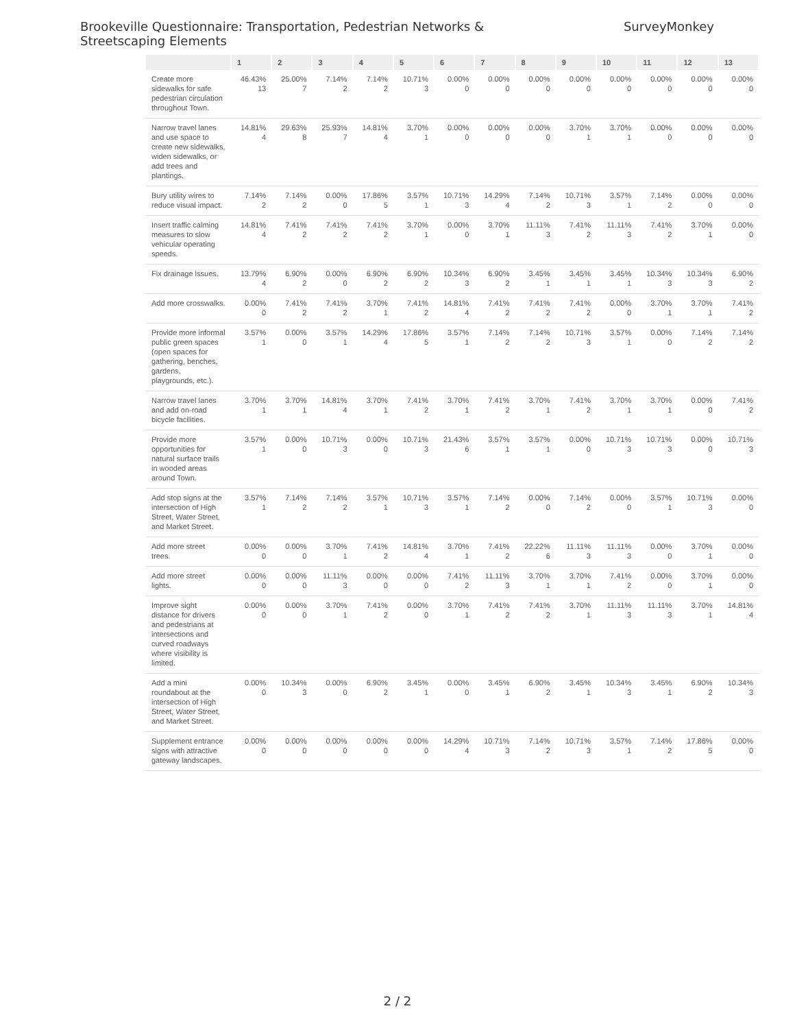Brookeville Questionnaire: Transportation, Pedestrian Networks & Streetscaping Elements
SurveyMonkey
| | 1 | 2 | 3 | 4 | 5 | 6 | 7 | 8 | 9 | 10 | 11 | 12 | 13 |
| --- | --- | --- | --- | --- | --- | --- | --- | --- | --- | --- | --- | --- | --- |
| Create more sidewalks for safe pedestrian circulation throughout Town. | 46.43% 13 | 25.00% 7 | 7.14% 2 | 7.14% 2 | 10.71% 3 | 0.00% 0 | 0.00% 0 | 0.00% 0 | 0.00% 0 | 0.00% 0 | 0.00% 0 | 0.00% 0 | 0.00% 0 |
| Narrow travel lanes and use space to create new sidewalks, widen sidewalks, or add trees and plantings. | 14.81% 4 | 29.63% 8 | 25.93% 7 | 14.81% 4 | 3.70% 1 | 0.00% 0 | 0.00% 0 | 0.00% 0 | 3.70% 1 | 3.70% 1 | 0.00% 0 | 0.00% 0 | 0.00% 0 |
| Bury utility wires to reduce visual impact. | 7.14% 2 | 7.14% 2 | 0.00% 0 | 17.86% 5 | 3.57% 1 | 10.71% 3 | 14.29% 4 | 7.14% 2 | 10.71% 3 | 3.57% 1 | 7.14% 2 | 0.00% 0 | 0.00% 0 |
| Insert traffic calming measures to slow vehicular operating speeds. | 14.81% 4 | 7.41% 2 | 7.41% 2 | 7.41% 2 | 3.70% 1 | 0.00% 0 | 3.70% 1 | 11.11% 3 | 7.41% 2 | 11.11% 3 | 7.41% 2 | 3.70% 1 | 0.00% 0 |
| Fix drainage issues. | 13.79% 4 | 6.90% 2 | 0.00% 0 | 6.90% 2 | 6.90% 2 | 10.34% 3 | 6.90% 2 | 3.45% 1 | 3.45% 1 | 3.45% 1 | 10.34% 3 | 10.34% 3 | 6.90% 2 |
| Add more crosswalks. | 0.00% 0 | 7.41% 2 | 7.41% 2 | 3.70% 1 | 7.41% 2 | 14.81% 4 | 7.41% 2 | 7.41% 2 | 7.41% 2 | 0.00% 0 | 3.70% 1 | 3.70% 1 | 7.41% 2 |
| Provide more informal public green spaces (open spaces for gathering, benches, gardens, playgrounds, etc.). | 3.57% 1 | 0.00% 0 | 3.57% 1 | 14.29% 4 | 17.86% 5 | 3.57% 1 | 7.14% 2 | 7.14% 2 | 10.71% 3 | 3.57% 1 | 0.00% 0 | 7.14% 2 | 7.14% 2 |
| Narrow travel lanes and add on-road bicycle facilities. | 3.70% 1 | 3.70% 1 | 14.81% 4 | 3.70% 1 | 7.41% 2 | 3.70% 1 | 7.41% 2 | 3.70% 1 | 7.41% 2 | 3.70% 1 | 3.70% 1 | 0.00% 0 | 7.41% 2 |
| Provide more opportunities for natural surface trails in wooded areas around Town. | 3.57% 1 | 0.00% 0 | 10.71% 3 | 0.00% 0 | 10.71% 3 | 21.43% 6 | 3.57% 1 | 3.57% 1 | 0.00% 0 | 10.71% 3 | 10.71% 3 | 0.00% 0 | 10.71% 3 |
| Add stop signs at the intersection of High Street, Water Street, and Market Street. | 3.57% 1 | 7.14% 2 | 7.14% 2 | 3.57% 1 | 10.71% 3 | 3.57% 1 | 7.14% 2 | 0.00% 0 | 7.14% 2 | 0.00% 0 | 3.57% 1 | 10.71% 3 | 0.00% 0 |
| Add more street trees. | 0.00% 0 | 0.00% 0 | 3.70% 1 | 7.41% 2 | 14.81% 4 | 3.70% 1 | 7.41% 2 | 22.22% 6 | 11.11% 3 | 11.11% 3 | 0.00% 0 | 3.70% 1 | 0.00% 0 |
| Add more street lights. | 0.00% 0 | 0.00% 0 | 11.11% 3 | 0.00% 0 | 0.00% 0 | 7.41% 2 | 11.11% 3 | 3.70% 1 | 3.70% 1 | 7.41% 2 | 0.00% 0 | 3.70% 1 | 0.00% 0 |
| Improve sight distance for drivers and pedestrians at intersections and curved roadways where visibility is limited. | 0.00% 0 | 0.00% 0 | 3.70% 1 | 7.41% 2 | 0.00% 0 | 3.70% 1 | 7.41% 2 | 7.41% 2 | 3.70% 1 | 11.11% 3 | 11.11% 3 | 3.70% 1 | 14.81% 4 |
| Add a mini roundabout at the intersection of High Street, Water Street, and Market Street. | 0.00% 0 | 10.34% 3 | 0.00% 0 | 6.90% 2 | 3.45% 1 | 0.00% 0 | 3.45% 1 | 6.90% 2 | 3.45% 1 | 10.34% 3 | 3.45% 1 | 6.90% 2 | 10.34% 3 |
| Supplement entrance signs with attractive gateway landscapes. | 0.00% 0 | 0.00% 0 | 0.00% 0 | 0.00% 0 | 0.00% 0 | 14.29% 4 | 10.71% 3 | 7.14% 2 | 10.71% 3 | 3.57% 1 | 7.14% 2 | 17.86% 5 | 0.00% 0 |
2 / 2